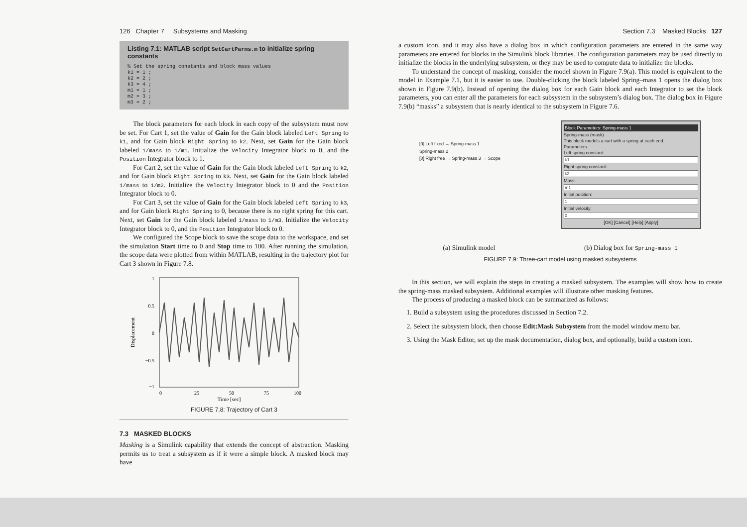126 Chapter 7 Subsystems and Masking
Listing 7.1: MATLAB script SetCartParms.m to initialize spring constants
% Set the spring constants and block mass values
k1 = 1 ;
k2 = 2 ;
k3 = 4 ;
m1 = 1 ;
m2 = 3 ;
m3 = 2 ;
The block parameters for each block in each copy of the subsystem must now be set. For Cart 1, set the value of Gain for the Gain block labeled Left Spring to k1, and for Gain block Right Spring to k2. Next, set Gain for the Gain block labeled 1/mass to 1/m1. Initialize the Velocity Integrator block to 0, and the Position Integrator block to 1.
For Cart 2, set the value of Gain for the Gain block labeled Left Spring to k2, and for Gain block Right Spring to k3. Next, set Gain for the Gain block labeled 1/mass to 1/m2. Initialize the Velocity Integrator block to 0 and the Position Integrator block to 0.
For Cart 3, set the value of Gain for the Gain block labeled Left Spring to k3, and for Gain block Right Spring to 0, because there is no right spring for this cart. Next, set Gain for the Gain block labeled 1/mass to 1/m3. Initialize the Velocity Integrator block to 0, and the Position Integrator block to 0.
We configured the Scope block to save the scope data to the workspace, and set the simulation Start time to 0 and Stop time to 100. After running the simulation, the scope data were plotted from within MATLAB, resulting in the trajectory plot for Cart 3 shown in Figure 7.8.
1
0.5
0
−0.5
−1
0
25
50
75
100
Time [sec]
Displacement
FIGURE 7.8: Trajectory of Cart 3
7.3 MASKED BLOCKS
Masking is a Simulink capability that extends the concept of abstraction. Masking permits us to treat a subsystem as if it were a simple block. A masked block may have
Section 7.3 Masked Blocks 127
a custom icon, and it may also have a dialog box in which configuration parameters are entered in the same way parameters are entered for blocks in the Simulink block libraries. The configuration parameters may be used directly to initialize the blocks in the underlying subsystem, or they may be used to compute data to initialize the blocks.
To understand the concept of masking, consider the model shown in Figure 7.9(a). This model is equivalent to the model in Example 7.1, but it is easier to use. Double-clicking the block labeled Spring–mass 1 opens the dialog box shown in Figure 7.9(b). Instead of opening the dialog box for each Gain block and each Integrator to set the block parameters, you can enter all the parameters for each subsystem in the subsystem’s dialog box. The dialog box in Figure 7.9(b) “masks” a subsystem that is nearly identical to the subsystem in Figure 7.6.
[0] Left fixed → Spring-mass 1
Spring-mass 2
[0] Right free → Spring-mass 3 → Scope
Block Parameters: Spring-mass 1
Spring-mass (mask)
This block models a cart with a spring at each end.
Parameters
Left spring constant:
k1
Right spring constant:
k2
Mass:
m1
Initial position:
1
Initial velocity:
0
[OK] [Cancel] [Help] [Apply]
(a) Simulink model (b) Dialog box for Spring-mass 1
FIGURE 7.9: Three-cart model using masked subsystems
In this section, we will explain the steps in creating a masked subsystem. The examples will show how to create the spring-mass masked subsystem. Additional examples will illustrate other masking features.
The process of producing a masked block can be summarized as follows:
1. Build a subsystem using the procedures discussed in Section 7.2.
2. Select the subsystem block, then choose Edit:Mask Subsystem from the model window menu bar.
3. Using the Mask Editor, set up the mask documentation, dialog box, and optionally, build a custom icon.